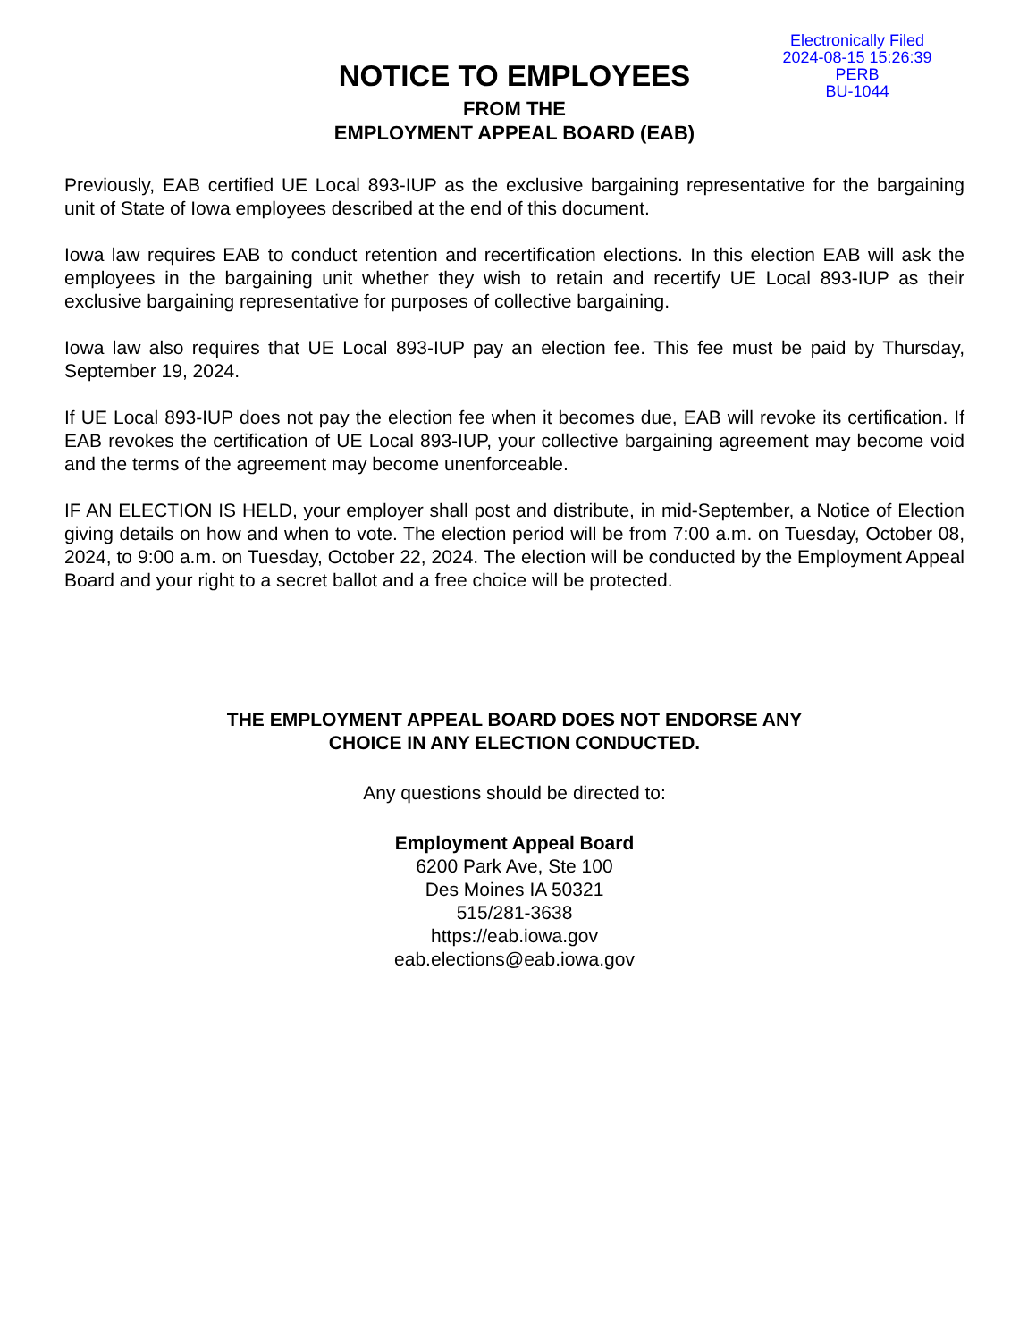Electronically Filed
2024-08-15 15:26:39
PERB
BU-1044
NOTICE TO EMPLOYEES
FROM THE
EMPLOYMENT APPEAL BOARD (EAB)
Previously, EAB certified UE Local 893-IUP as the exclusive bargaining representative for the bargaining unit of State of Iowa employees described at the end of this document.
Iowa law requires EAB to conduct retention and recertification elections. In this election EAB will ask the employees in the bargaining unit whether they wish to retain and recertify UE Local 893-IUP as their exclusive bargaining representative for purposes of collective bargaining.
Iowa law also requires that UE Local 893-IUP pay an election fee. This fee must be paid by Thursday, September 19, 2024.
If UE Local 893-IUP does not pay the election fee when it becomes due, EAB will revoke its certification. If EAB revokes the certification of UE Local 893-IUP, your collective bargaining agreement may become void and the terms of the agreement may become unenforceable.
IF AN ELECTION IS HELD, your employer shall post and distribute, in mid-September, a Notice of Election giving details on how and when to vote. The election period will be from 7:00 a.m. on Tuesday, October 08, 2024, to 9:00 a.m. on Tuesday, October 22, 2024. The election will be conducted by the Employment Appeal Board and your right to a secret ballot and a free choice will be protected.
THE EMPLOYMENT APPEAL BOARD DOES NOT ENDORSE ANY
CHOICE IN ANY ELECTION CONDUCTED.
Any questions should be directed to:
Employment Appeal Board
6200 Park Ave, Ste 100
Des Moines IA 50321
515/281-3638
https://eab.iowa.gov
eab.elections@eab.iowa.gov